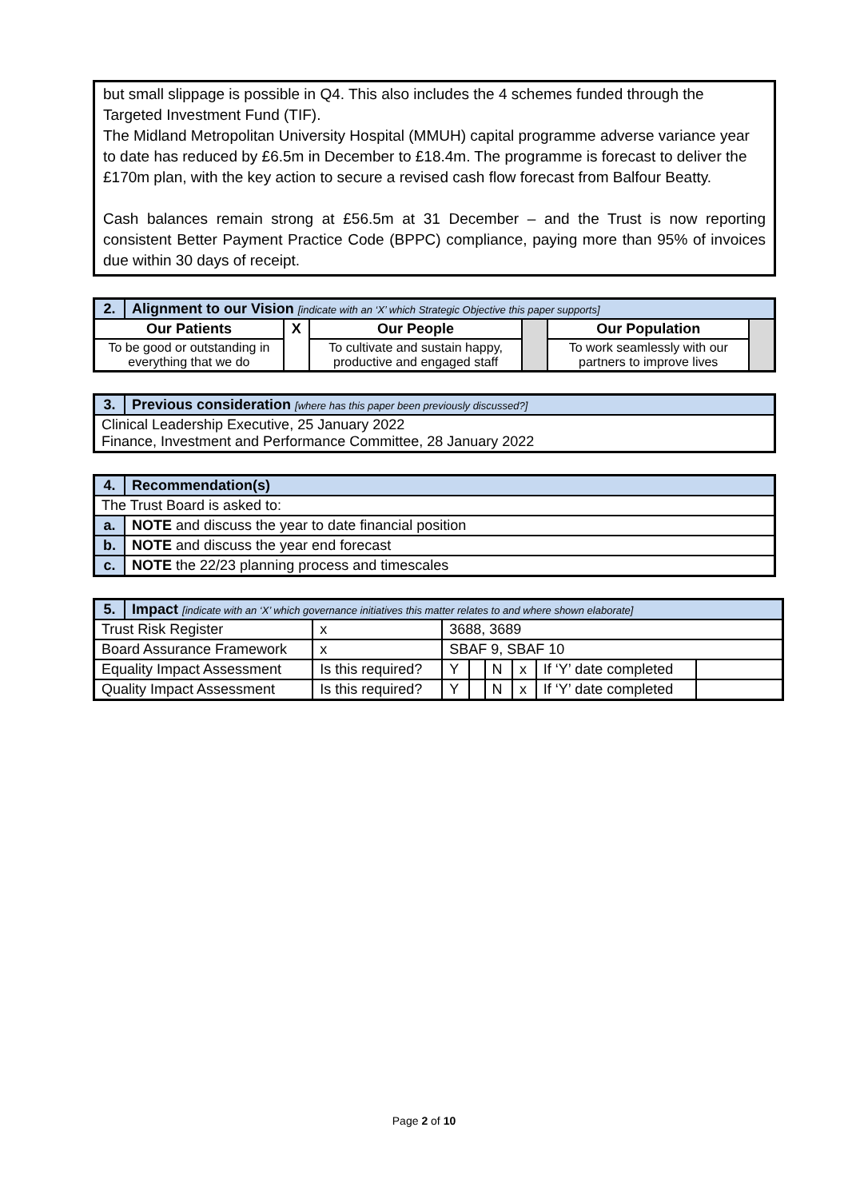but small slippage is possible in Q4. This also includes the 4 schemes funded through the Targeted Investment Fund (TIF).
The Midland Metropolitan University Hospital (MMUH) capital programme adverse variance year to date has reduced by £6.5m in December to £18.4m. The programme is forecast to deliver the £170m plan, with the key action to secure a revised cash flow forecast from Balfour Beatty.
Cash balances remain strong at £56.5m at 31 December – and the Trust is now reporting consistent Better Payment Practice Code (BPPC) compliance, paying more than 95% of invoices due within 30 days of receipt.
| 2. | Alignment to our Vision [indicate with an ‘X’ which Strategic Objective this paper supports] | | | | | |
| --- | --- | --- | --- | --- | --- | --- |
| Our Patients | | X | Our People | | Our Population | |
| To be good or outstanding in everything that we do | | | To cultivate and sustain happy, productive and engaged staff | | To work seamlessly with our partners to improve lives | |
| 3. | Previous consideration [where has this paper been previously discussed?] |
| --- | --- |
| Clinical Leadership Executive, 25 January 2022 Finance, Investment and Performance Committee, 28 January 2022 | |
| 4. | Recommendation(s) |
| --- | --- |
| The Trust Board is asked to: | |
| a. | NOTE and discuss the year to date financial position |
| b. | NOTE and discuss the year end forecast |
| c. | NOTE the 22/23 planning process and timescales |
| 5. | Impact [indicate with an ‘X’ which governance initiatives this matter relates to and where shown elaborate] | | | | | | | | |
| --- | --- | --- | --- | --- | --- | --- | --- | --- | --- |
| Trust Risk Register | | x | 3688, 3689 | | | | | | |
| Board Assurance Framework | | x | SBAF 9, SBAF 10 | | | | | | |
| Equality Impact Assessment | | Is this required? | | Y | | N | x | If ‘Y’ date completed | |
| Quality Impact Assessment | | Is this required? | | Y | | N | x | If ‘Y’ date completed | |
Page 2 of 10